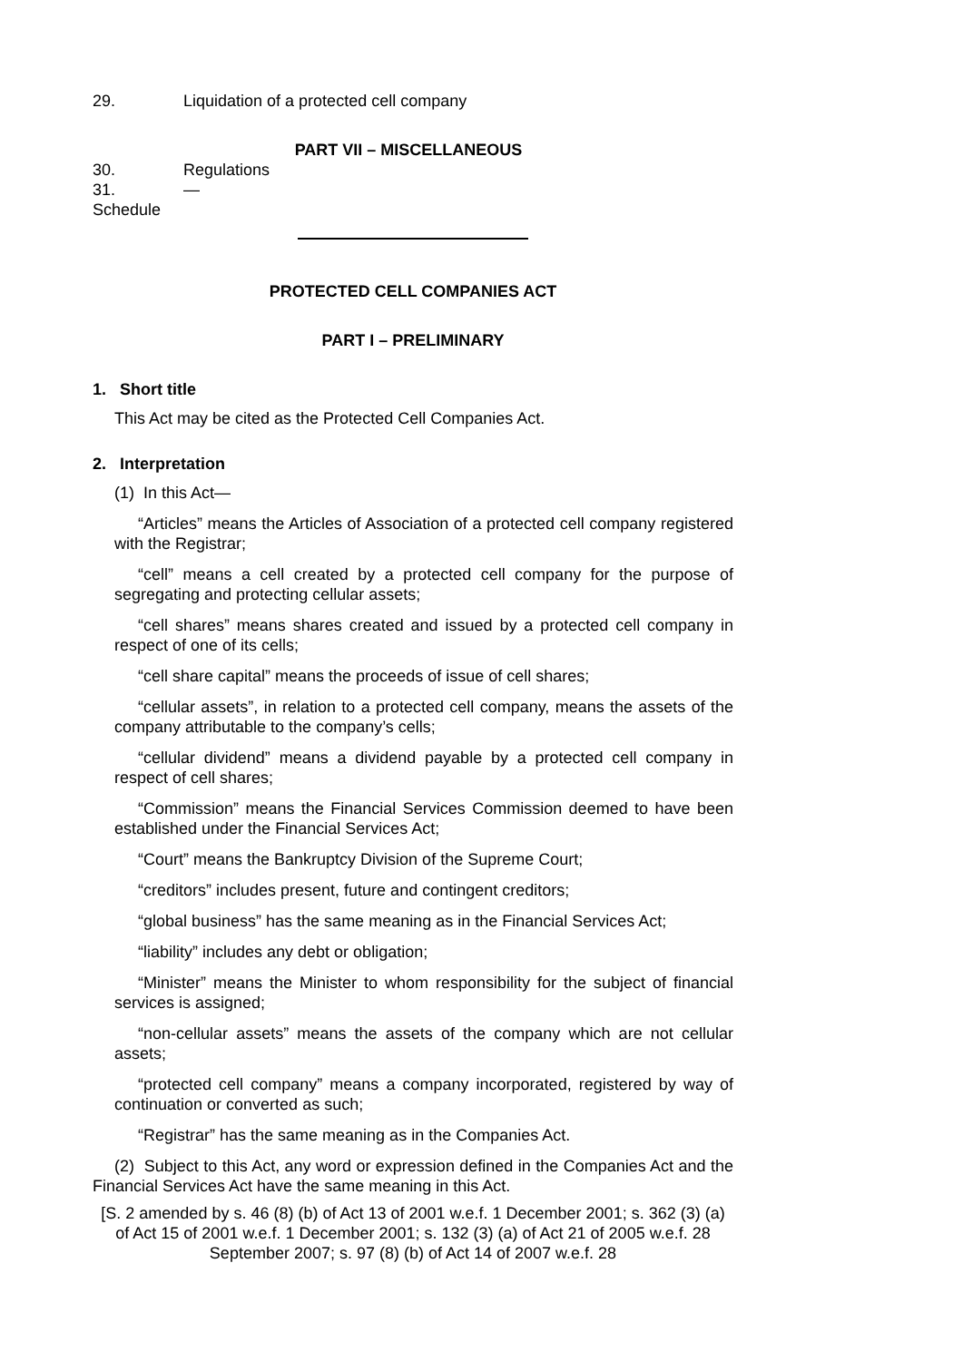29. Liquidation of a protected cell company
PART VII – MISCELLANEOUS
30. Regulations
31. —
Schedule
PROTECTED CELL COMPANIES ACT
PART I – PRELIMINARY
1. Short title
This Act may be cited as the Protected Cell Companies Act.
2. Interpretation
(1) In this Act—
“Articles” means the Articles of Association of a protected cell company registered with the Registrar;
“cell” means a cell created by a protected cell company for the purpose of segregating and protecting cellular assets;
“cell shares” means shares created and issued by a protected cell company in respect of one of its cells;
“cell share capital” means the proceeds of issue of cell shares;
“cellular assets”, in relation to a protected cell company, means the assets of the company attributable to the company’s cells;
“cellular dividend” means a dividend payable by a protected cell company in respect of cell shares;
“Commission” means the Financial Services Commission deemed to have been established under the Financial Services Act;
“Court” means the Bankruptcy Division of the Supreme Court;
“creditors” includes present, future and contingent creditors;
“global business” has the same meaning as in the Financial Services Act;
“liability” includes any debt or obligation;
“Minister” means the Minister to whom responsibility for the subject of financial services is assigned;
“non-cellular assets” means the assets of the company which are not cellular assets;
“protected cell company” means a company incorporated, registered by way of continuation or converted as such;
“Registrar” has the same meaning as in the Companies Act.
(2) Subject to this Act, any word or expression defined in the Companies Act and the Financial Services Act have the same meaning in this Act.
[S. 2 amended by s. 46 (8) (b) of Act 13 of 2001 w.e.f. 1 December 2001; s. 362 (3) (a) of Act 15 of 2001 w.e.f. 1 December 2001; s. 132 (3) (a) of Act 21 of 2005 w.e.f. 28 September 2007; s. 97 (8) (b) of Act 14 of 2007 w.e.f. 28